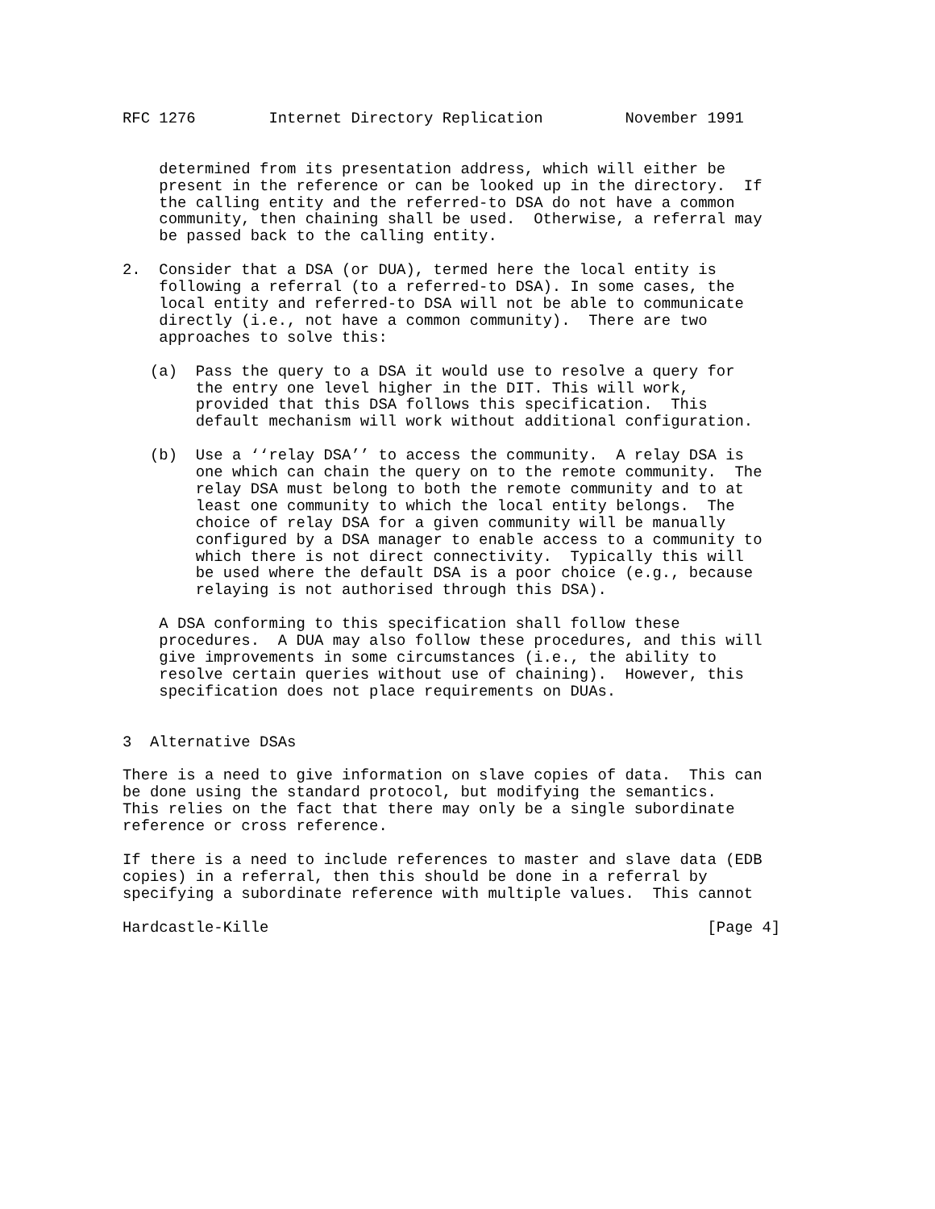RFC 1276        Internet Directory Replication         November 1991


    determined from its presentation address, which will either be
    present in the reference or can be looked up in the directory.  If
    the calling entity and the referred-to DSA do not have a common
    community, then chaining shall be used.  Otherwise, a referral may
    be passed back to the calling entity.

2.  Consider that a DSA (or DUA), termed here the local entity is
    following a referral (to a referred-to DSA). In some cases, the
    local entity and referred-to DSA will not be able to communicate
    directly (i.e., not have a common community).  There are two
    approaches to solve this:

   (a)  Pass the query to a DSA it would use to resolve a query for
        the entry one level higher in the DIT. This will work,
        provided that this DSA follows this specification.  This
        default mechanism will work without additional configuration.

   (b)  Use a ‘‘relay DSA’’ to access the community.  A relay DSA is
        one which can chain the query on to the remote community.  The
        relay DSA must belong to both the remote community and to at
        least one community to which the local entity belongs.  The
        choice of relay DSA for a given community will be manually
        configured by a DSA manager to enable access to a community to
        which there is not direct connectivity.  Typically this will
        be used where the default DSA is a poor choice (e.g., because
        relaying is not authorised through this DSA).

    A DSA conforming to this specification shall follow these
    procedures.  A DUA may also follow these procedures, and this will
    give improvements in some circumstances (i.e., the ability to
    resolve certain queries without use of chaining).  However, this
    specification does not place requirements on DUAs.


3  Alternative DSAs

There is a need to give information on slave copies of data.  This can
be done using the standard protocol, but modifying the semantics.
This relies on the fact that there may only be a single subordinate
reference or cross reference.

If there is a need to include references to master and slave data (EDB
copies) in a referral, then this should be done in a referral by
specifying a subordinate reference with multiple values.  This cannot

Hardcastle-Kille                                                [Page 4]